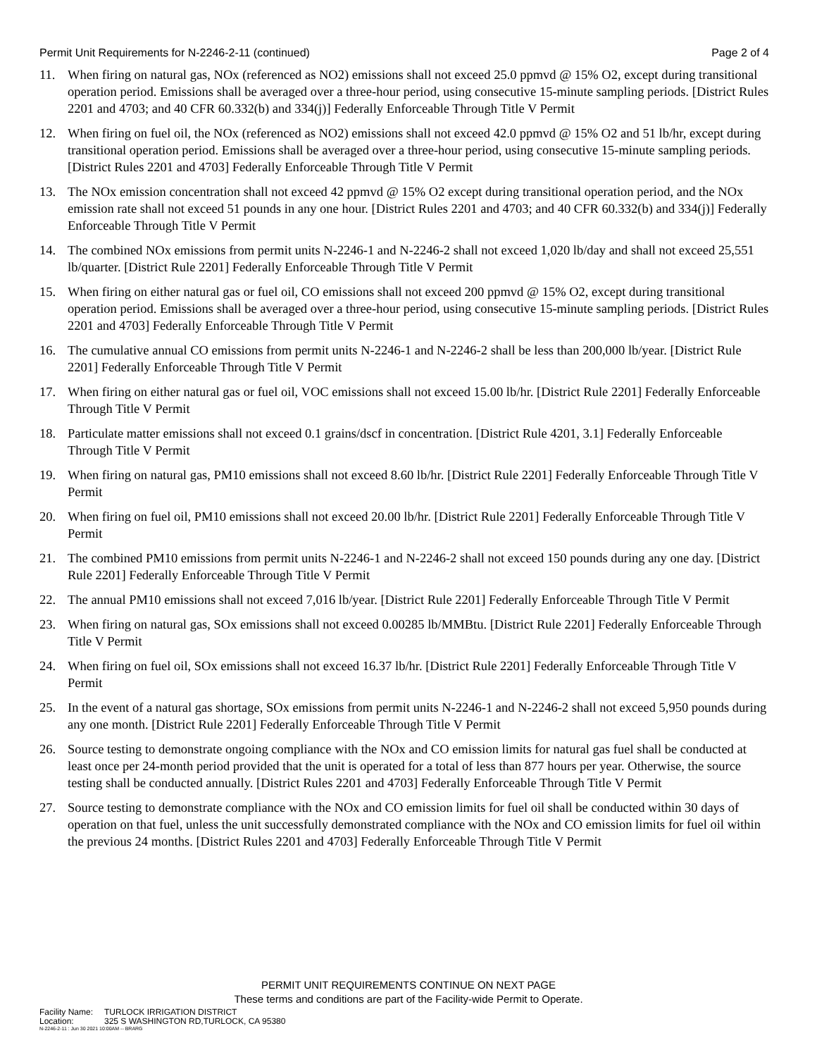Permit Unit Requirements for N-2246-2-11 (continued)
Page 2 of 4
11. When firing on natural gas, NOx (referenced as NO2) emissions shall not exceed 25.0 ppmvd @ 15% O2, except during transitional operation period. Emissions shall be averaged over a three-hour period, using consecutive 15-minute sampling periods. [District Rules 2201 and 4703; and 40 CFR 60.332(b) and 334(j)] Federally Enforceable Through Title V Permit
12. When firing on fuel oil, the NOx (referenced as NO2) emissions shall not exceed 42.0 ppmvd @ 15% O2 and 51 lb/hr, except during transitional operation period. Emissions shall be averaged over a three-hour period, using consecutive 15-minute sampling periods. [District Rules 2201 and 4703] Federally Enforceable Through Title V Permit
13. The NOx emission concentration shall not exceed 42 ppmvd @ 15% O2 except during transitional operation period, and the NOx emission rate shall not exceed 51 pounds in any one hour. [District Rules 2201 and 4703; and 40 CFR 60.332(b) and 334(j)] Federally Enforceable Through Title V Permit
14. The combined NOx emissions from permit units N-2246-1 and N-2246-2 shall not exceed 1,020 lb/day and shall not exceed 25,551 lb/quarter. [District Rule 2201] Federally Enforceable Through Title V Permit
15. When firing on either natural gas or fuel oil, CO emissions shall not exceed 200 ppmvd @ 15% O2, except during transitional operation period. Emissions shall be averaged over a three-hour period, using consecutive 15-minute sampling periods. [District Rules 2201 and 4703] Federally Enforceable Through Title V Permit
16. The cumulative annual CO emissions from permit units N-2246-1 and N-2246-2 shall be less than 200,000 lb/year. [District Rule 2201] Federally Enforceable Through Title V Permit
17. When firing on either natural gas or fuel oil, VOC emissions shall not exceed 15.00 lb/hr. [District Rule 2201] Federally Enforceable Through Title V Permit
18. Particulate matter emissions shall not exceed 0.1 grains/dscf in concentration. [District Rule 4201, 3.1] Federally Enforceable Through Title V Permit
19. When firing on natural gas, PM10 emissions shall not exceed 8.60 lb/hr. [District Rule 2201] Federally Enforceable Through Title V Permit
20. When firing on fuel oil, PM10 emissions shall not exceed 20.00 lb/hr. [District Rule 2201] Federally Enforceable Through Title V Permit
21. The combined PM10 emissions from permit units N-2246-1 and N-2246-2 shall not exceed 150 pounds during any one day. [District Rule 2201] Federally Enforceable Through Title V Permit
22. The annual PM10 emissions shall not exceed 7,016 lb/year. [District Rule 2201] Federally Enforceable Through Title V Permit
23. When firing on natural gas, SOx emissions shall not exceed 0.00285 lb/MMBtu. [District Rule 2201] Federally Enforceable Through Title V Permit
24. When firing on fuel oil, SOx emissions shall not exceed 16.37 lb/hr. [District Rule 2201] Federally Enforceable Through Title V Permit
25. In the event of a natural gas shortage, SOx emissions from permit units N-2246-1 and N-2246-2 shall not exceed 5,950 pounds during any one month. [District Rule 2201] Federally Enforceable Through Title V Permit
26. Source testing to demonstrate ongoing compliance with the NOx and CO emission limits for natural gas fuel shall be conducted at least once per 24-month period provided that the unit is operated for a total of less than 877 hours per year. Otherwise, the source testing shall be conducted annually. [District Rules 2201 and 4703] Federally Enforceable Through Title V Permit
27. Source testing to demonstrate compliance with the NOx and CO emission limits for fuel oil shall be conducted within 30 days of operation on that fuel, unless the unit successfully demonstrated compliance with the NOx and CO emission limits for fuel oil within the previous 24 months. [District Rules 2201 and 4703] Federally Enforceable Through Title V Permit
PERMIT UNIT REQUIREMENTS CONTINUE ON NEXT PAGE
These terms and conditions are part of the Facility-wide Permit to Operate.
Facility Name: TURLOCK IRRIGATION DISTRICT
Location: 325 S WASHINGTON RD,TURLOCK, CA 95380
N-2246-2-11 : Jun 30 2021 10:00AM -- BRARG